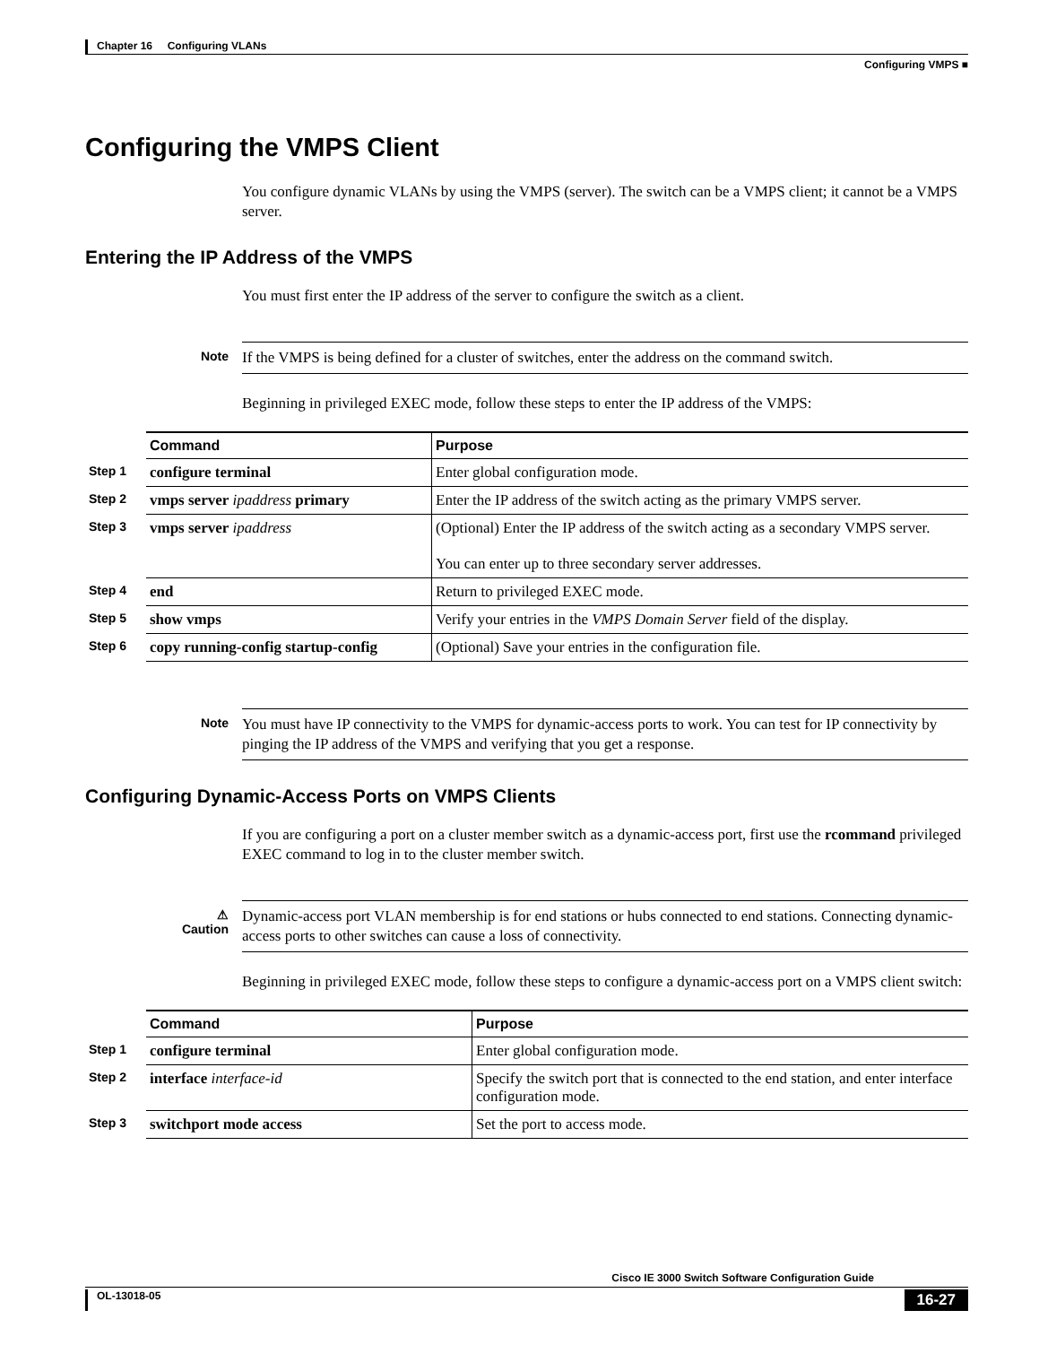Chapter 16 Configuring VLANs
Configuring VMPS ■
Configuring the VMPS Client
You configure dynamic VLANs by using the VMPS (server). The switch can be a VMPS client; it cannot be a VMPS server.
Entering the IP Address of the VMPS
You must first enter the IP address of the server to configure the switch as a client.
Note
If the VMPS is being defined for a cluster of switches, enter the address on the command switch.
Beginning in privileged EXEC mode, follow these steps to enter the IP address of the VMPS:
| | Command | Purpose |
| Step 1 | configure terminal | Enter global configuration mode. |
| Step 2 | vmps server ipaddress primary | Enter the IP address of the switch acting as the primary VMPS server. |
| Step 3 | vmps server ipaddress | (Optional) Enter the IP address of the switch acting as a secondary VMPS server. You can enter up to three secondary server addresses. |
| Step 4 | end | Return to privileged EXEC mode. |
| Step 5 | show vmps | Verify your entries in the VMPS Domain Server field of the display. |
| Step 6 | copy running-config startup-config | (Optional) Save your entries in the configuration file. |
Note
You must have IP connectivity to the VMPS for dynamic-access ports to work. You can test for IP connectivity by pinging the IP address of the VMPS and verifying that you get a response.
Configuring Dynamic-Access Ports on VMPS Clients
If you are configuring a port on a cluster member switch as a dynamic-access port, first use the rcommand privileged EXEC command to log in to the cluster member switch.
⚠
Caution
Dynamic-access port VLAN membership is for end stations or hubs connected to end stations. Connecting dynamic-access ports to other switches can cause a loss of connectivity.
Beginning in privileged EXEC mode, follow these steps to configure a dynamic-access port on a VMPS client switch:
| | Command | Purpose |
| Step 1 | configure terminal | Enter global configuration mode. |
| Step 2 | interface interface-id | Specify the switch port that is connected to the end station, and enter interface configuration mode. |
| Step 3 | switchport mode access | Set the port to access mode. |
Cisco IE 3000 Switch Software Configuration Guide
OL-13018-05 16-27